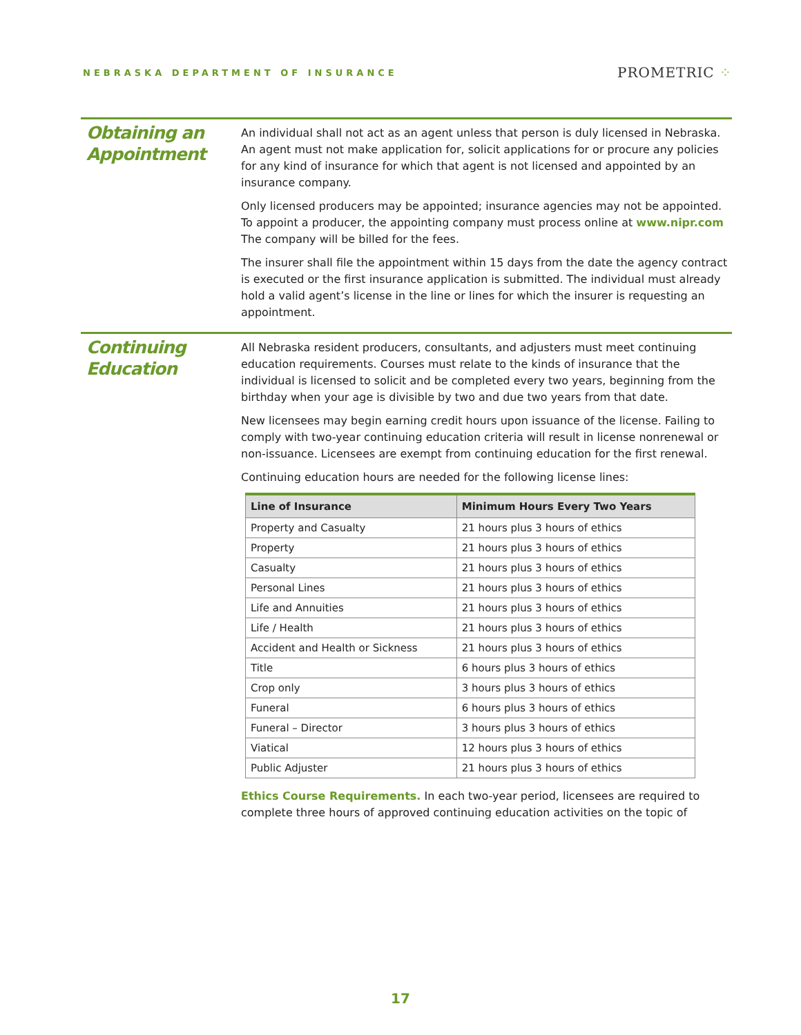NEBRASKA DEPARTMENT OF INSURANCE
PROMETRIC ⁘
Obtaining an Appointment
An individual shall not act as an agent unless that person is duly licensed in Nebraska. An agent must not make application for, solicit applications for or procure any policies for any kind of insurance for which that agent is not licensed and appointed by an insurance company.
Only licensed producers may be appointed; insurance agencies may not be appointed. To appoint a producer, the appointing company must process online at www.nipr.com The company will be billed for the fees.
The insurer shall file the appointment within 15 days from the date the agency contract is executed or the first insurance application is submitted. The individual must already hold a valid agent’s license in the line or lines for which the insurer is requesting an appointment.
Continuing Education
All Nebraska resident producers, consultants, and adjusters must meet continuing education requirements. Courses must relate to the kinds of insurance that the individual is licensed to solicit and be completed every two years, beginning from the birthday when your age is divisible by two and due two years from that date.
New licensees may begin earning credit hours upon issuance of the license. Failing to comply with two-year continuing education criteria will result in license nonrenewal or non-issuance. Licensees are exempt from continuing education for the first renewal.
Continuing education hours are needed for the following license lines:
| Line of Insurance | Minimum Hours Every Two Years |
| --- | --- |
| Property and Casualty | 21 hours plus 3 hours of ethics |
| Property | 21 hours plus 3 hours of ethics |
| Casualty | 21 hours plus 3 hours of ethics |
| Personal Lines | 21 hours plus 3 hours of ethics |
| Life and Annuities | 21 hours plus 3 hours of ethics |
| Life / Health | 21 hours plus 3 hours of ethics |
| Accident and Health or Sickness | 21 hours plus 3 hours of ethics |
| Title | 6 hours plus 3 hours of ethics |
| Crop only | 3 hours plus 3 hours of ethics |
| Funeral | 6 hours plus 3 hours of ethics |
| Funeral – Director | 3 hours plus 3 hours of ethics |
| Viatical | 12 hours plus 3 hours of ethics |
| Public Adjuster | 21 hours plus 3 hours of ethics |
Ethics Course Requirements. In each two-year period, licensees are required to complete three hours of approved continuing education activities on the topic of
17